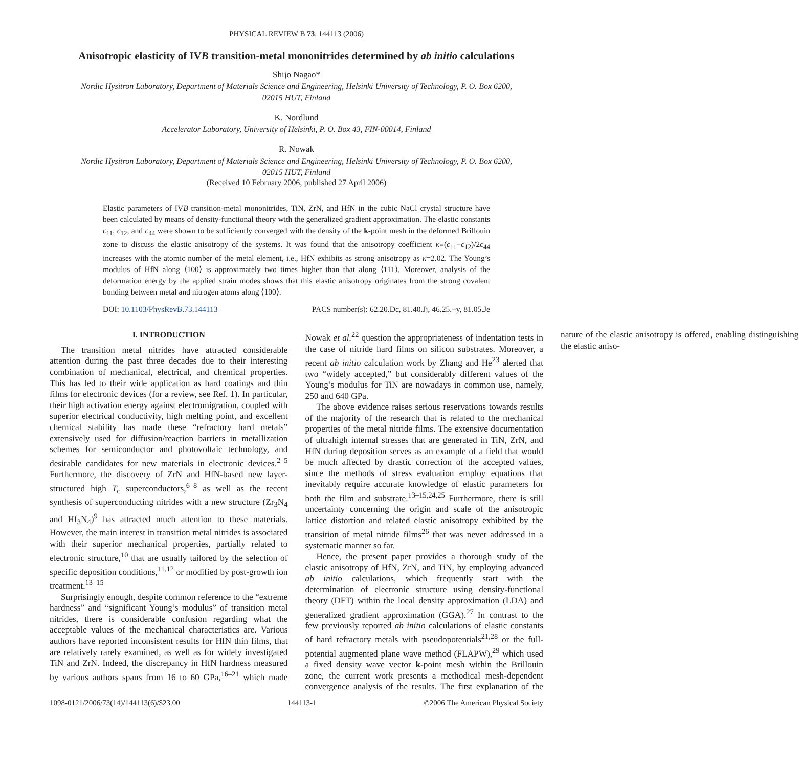PHYSICAL REVIEW B 73, 144113 (2006)
Anisotropic elasticity of IVB transition-metal mononitrides determined by ab initio calculations
Shijo Nagao*
Nordic Hysitron Laboratory, Department of Materials Science and Engineering, Helsinki University of Technology, P. O. Box 6200,
02015 HUT, Finland
K. Nordlund
Accelerator Laboratory, University of Helsinki, P. O. Box 43, FIN-00014, Finland
R. Nowak
Nordic Hysitron Laboratory, Department of Materials Science and Engineering, Helsinki University of Technology, P. O. Box 6200,
02015 HUT, Finland
(Received 10 February 2006; published 27 April 2006)
Elastic parameters of IVB transition-metal mononitrides, TiN, ZrN, and HfN in the cubic NaCl crystal structure have been calculated by means of density-functional theory with the generalized gradient approximation. The elastic constants c<sub>11</sub>, c<sub>12</sub>, and c<sub>44</sub> were shown to be sufficiently converged with the density of the k-point mesh in the deformed Brillouin zone to discuss the elastic anisotropy of the systems. It was found that the anisotropy coefficient κ≡(c<sub>11</sub>−c<sub>12</sub>)/2c<sub>44</sub> increases with the atomic number of the metal element, i.e., HfN exhibits as strong anisotropy as κ=2.02. The Young’s modulus of HfN along ⟨100⟩ is approximately two times higher than that along ⟨111⟩. Moreover, analysis of the deformation energy by the applied strain modes shows that this elastic anisotropy originates from the strong covalent bonding between metal and nitrogen atoms along ⟨100⟩.
DOI: 10.1103/PhysRevB.73.144113 PACS number(s): 62.20.Dc, 81.40.Jj, 46.25.−y, 81.05.Je
I. INTRODUCTION
The transition metal nitrides have attracted considerable attention during the past three decades due to their interesting combination of mechanical, electrical, and chemical properties. This has led to their wide application as hard coatings and thin films for electronic devices (for a review, see Ref. 1). In particular, their high activation energy against electromigration, coupled with superior electrical conductivity, high melting point, and excellent chemical stability has made these “refractory hard metals” extensively used for diffusion/reaction barriers in metallization schemes for semiconductor and photovoltaic technology, and desirable candidates for new materials in electronic devices.<sup>2–5</sup> Furthermore, the discovery of ZrN and HfN-based new layer-structured high T<sub>c</sub> superconductors,<sup>6–8</sup> as well as the recent synthesis of superconducting nitrides with a new structure (Zr<sub>3</sub>N<sub>4</sub> and Hf<sub>3</sub>N<sub>4</sub>)<sup>9</sup> has attracted much attention to these materials. However, the main interest in transition metal nitrides is associated with their superior mechanical properties, partially related to electronic structure,<sup>10</sup> that are usually tailored by the selection of specific deposition conditions,<sup>11,12</sup> or modified by post-growth ion treatment.<sup>13–15</sup>
Surprisingly enough, despite common reference to the “extreme hardness” and “significant Young’s modulus” of transition metal nitrides, there is considerable confusion regarding what the acceptable values of the mechanical characteristics are. Various authors have reported inconsistent results for HfN thin films, that are relatively rarely examined, as well as for widely investigated TiN and ZrN. Indeed, the discrepancy in HfN hardness measured by various authors spans from 16 to 60 GPa,<sup>16–21</sup> which made Nowak et al.<sup>22</sup> question the appropriateness of indentation tests in the case of nitride hard films on silicon substrates. Moreover, a recent ab initio calculation work by Zhang and He<sup>23</sup> alerted that two “widely accepted,” but considerably different values of the Young’s modulus for TiN are nowadays in common use, namely, 250 and 640 GPa.
The above evidence raises serious reservations towards results of the majority of the research that is related to the mechanical properties of the metal nitride films. The extensive documentation of ultrahigh internal stresses that are generated in TiN, ZrN, and HfN during deposition serves as an example of a field that would be much affected by drastic correction of the accepted values, since the methods of stress evaluation employ equations that inevitably require accurate knowledge of elastic parameters for both the film and substrate.<sup>13–15,24,25</sup> Furthermore, there is still uncertainty concerning the origin and scale of the anisotropic lattice distortion and related elastic anisotropy exhibited by the transition of metal nitride films<sup>26</sup> that was never addressed in a systematic manner so far.
Hence, the present paper provides a thorough study of the elastic anisotropy of HfN, ZrN, and TiN, by employing advanced ab initio calculations, which frequently start with the determination of electronic structure using density-functional theory (DFT) within the local density approximation (LDA) and generalized gradient approximation (GGA).<sup>27</sup> In contrast to the few previously reported ab initio calculations of elastic constants of hard refractory metals with pseudopotentials<sup>21,28</sup> or the full-potential augmented plane wave method (FLAPW),<sup>29</sup> which used a fixed density wave vector k-point mesh within the Brillouin zone, the current work presents a methodical mesh-dependent convergence analysis of the results. The first explanation of the nature of the elastic anisotropy is offered, enabling distinguishing the elastic aniso-
1098-0121/2006/73(14)/144113(6)/$23.00 144113-1 ©2006 The American Physical Society